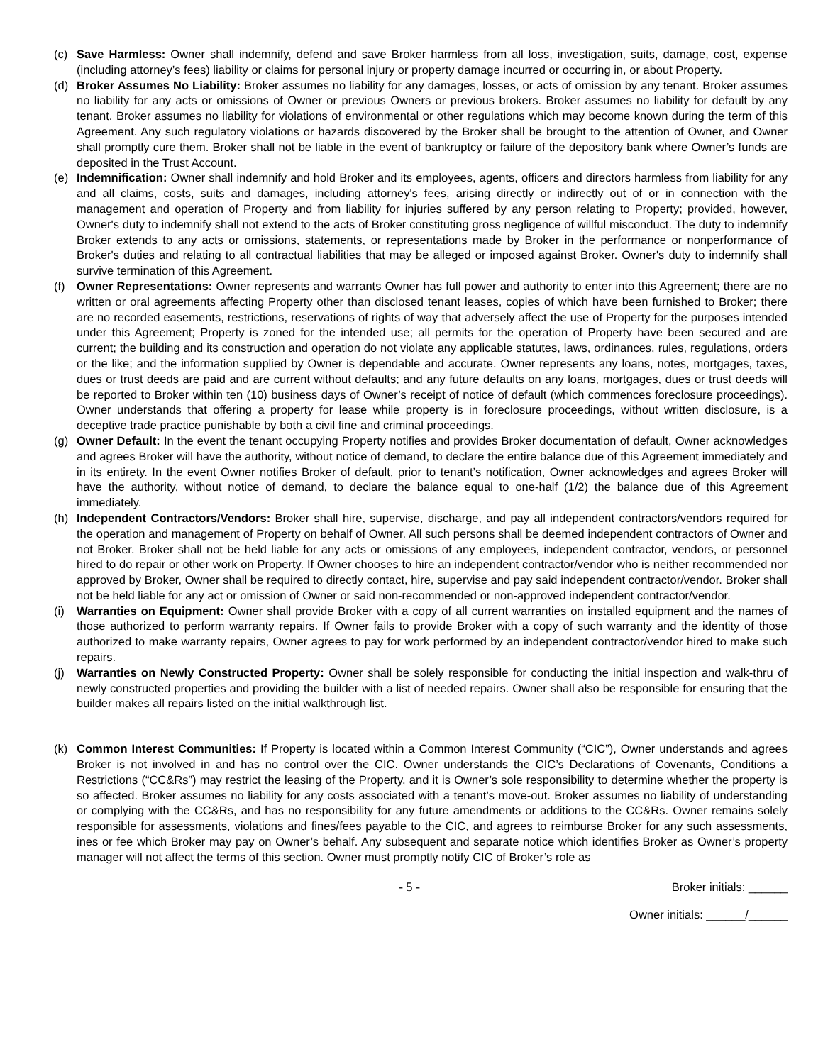(c) Save Harmless: Owner shall indemnify, defend and save Broker harmless from all loss, investigation, suits, damage, cost, expense (including attorney’s fees) liability or claims for personal injury or property damage incurred or occurring in, or about Property.
(d) Broker Assumes No Liability: Broker assumes no liability for any damages, losses, or acts of omission by any tenant. Broker assumes no liability for any acts or omissions of Owner or previous Owners or previous brokers. Broker assumes no liability for default by any tenant. Broker assumes no liability for violations of environmental or other regulations which may become known during the term of this Agreement. Any such regulatory violations or hazards discovered by the Broker shall be brought to the attention of Owner, and Owner shall promptly cure them. Broker shall not be liable in the event of bankruptcy or failure of the depository bank where Owner’s funds are deposited in the Trust Account.
(e) Indemnification: Owner shall indemnify and hold Broker and its employees, agents, officers and directors harmless from liability for any and all claims, costs, suits and damages, including attorney's fees, arising directly or indirectly out of or in connection with the management and operation of Property and from liability for injuries suffered by any person relating to Property; provided, however, Owner's duty to indemnify shall not extend to the acts of Broker constituting gross negligence of willful misconduct. The duty to indemnify Broker extends to any acts or omissions, statements, or representations made by Broker in the performance or nonperformance of Broker's duties and relating to all contractual liabilities that may be alleged or imposed against Broker. Owner's duty to indemnify shall survive termination of this Agreement.
(f) Owner Representations: Owner represents and warrants Owner has full power and authority to enter into this Agreement; there are no written or oral agreements affecting Property other than disclosed tenant leases, copies of which have been furnished to Broker; there are no recorded easements, restrictions, reservations of rights of way that adversely affect the use of Property for the purposes intended under this Agreement; Property is zoned for the intended use; all permits for the operation of Property have been secured and are current; the building and its construction and operation do not violate any applicable statutes, laws, ordinances, rules, regulations, orders or the like; and the information supplied by Owner is dependable and accurate. Owner represents any loans, notes, mortgages, taxes, dues or trust deeds are paid and are current without defaults; and any future defaults on any loans, mortgages, dues or trust deeds will be reported to Broker within ten (10) business days of Owner’s receipt of notice of default (which commences foreclosure proceedings). Owner understands that offering a property for lease while property is in foreclosure proceedings, without written disclosure, is a deceptive trade practice punishable by both a civil fine and criminal proceedings.
(g) Owner Default: In the event the tenant occupying Property notifies and provides Broker documentation of default, Owner acknowledges and agrees Broker will have the authority, without notice of demand, to declare the entire balance due of this Agreement immediately and in its entirety. In the event Owner notifies Broker of default, prior to tenant’s notification, Owner acknowledges and agrees Broker will have the authority, without notice of demand, to declare the balance equal to one-half (1/2) the balance due of this Agreement immediately.
(h) Independent Contractors/Vendors: Broker shall hire, supervise, discharge, and pay all independent contractors/vendors required for the operation and management of Property on behalf of Owner. All such persons shall be deemed independent contractors of Owner and not Broker. Broker shall not be held liable for any acts or omissions of any employees, independent contractor, vendors, or personnel hired to do repair or other work on Property. If Owner chooses to hire an independent contractor/vendor who is neither recommended nor approved by Broker, Owner shall be required to directly contact, hire, supervise and pay said independent contractor/vendor. Broker shall not be held liable for any act or omission of Owner or said non-recommended or non-approved independent contractor/vendor.
(i) Warranties on Equipment: Owner shall provide Broker with a copy of all current warranties on installed equipment and the names of those authorized to perform warranty repairs. If Owner fails to provide Broker with a copy of such warranty and the identity of those authorized to make warranty repairs, Owner agrees to pay for work performed by an independent contractor/vendor hired to make such repairs.
(j) Warranties on Newly Constructed Property: Owner shall be solely responsible for conducting the initial inspection and walk-thru of newly constructed properties and providing the builder with a list of needed repairs. Owner shall also be responsible for ensuring that the builder makes all repairs listed on the initial walkthrough list.
(k) Common Interest Communities: If Property is located within a Common Interest Community (“CIC”), Owner understands and agrees Broker is not involved in and has no control over the CIC. Owner understands the CIC’s Declarations of Covenants, Conditions a Restrictions (“CC&Rs”) may restrict the leasing of the Property, and it is Owner’s sole responsibility to determine whether the property is so affected. Broker assumes no liability for any costs associated with a tenant’s move-out. Broker assumes no liability of understanding or complying with the CC&Rs, and has no responsibility for any future amendments or additions to the CC&Rs. Owner remains solely responsible for assessments, violations and fines/fees payable to the CIC, and agrees to reimburse Broker for any such assessments, ines or fee which Broker may pay on Owner’s behalf. Any subsequent and separate notice which identifies Broker as Owner’s property manager will not affect the terms of this section. Owner must promptly notify CIC of Broker’s role as
- 5 - Broker initials: ______
Owner initials: ______/______